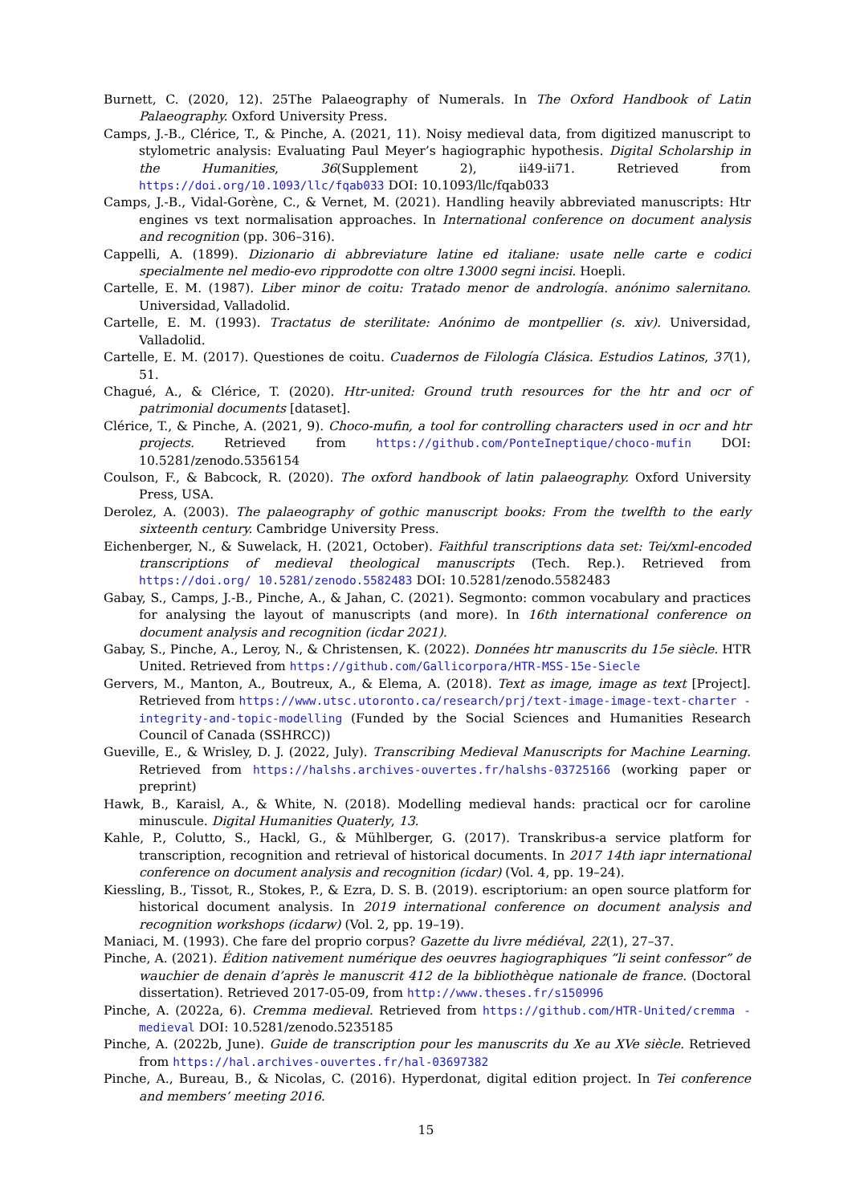Burnett, C. (2020, 12). 25The Palaeography of Numerals. In The Oxford Handbook of Latin Palaeography. Oxford University Press.
Camps, J.-B., Clérice, T., & Pinche, A. (2021, 11). Noisy medieval data, from digitized manuscript to stylometric analysis: Evaluating Paul Meyer’s hagiographic hypothesis. Digital Scholarship in the Humanities, 36(Supplement 2), ii49-ii71. Retrieved from https://doi.org/10.1093/llc/fqab033 DOI: 10.1093/llc/fqab033
Camps, J.-B., Vidal-Gorène, C., & Vernet, M. (2021). Handling heavily abbreviated manuscripts: Htr engines vs text normalisation approaches. In International conference on document analysis and recognition (pp. 306–316).
Cappelli, A. (1899). Dizionario di abbreviature latine ed italiane: usate nelle carte e codici specialmente nel medio-evo ripprodotte con oltre 13000 segni incisi. Hoepli.
Cartelle, E. M. (1987). Liber minor de coitu: Tratado menor de andrología. anónimo salernitano. Universidad, Valladolid.
Cartelle, E. M. (1993). Tractatus de sterilitate: Anónimo de montpellier (s. xiv). Universidad, Valladolid.
Cartelle, E. M. (2017). Questiones de coitu. Cuadernos de Filología Clásica. Estudios Latinos, 37(1), 51.
Chagué, A., & Clérice, T. (2020). Htr-united: Ground truth resources for the htr and ocr of patrimonial documents [dataset].
Clérice, T., & Pinche, A. (2021, 9). Choco-mufin, a tool for controlling characters used in ocr and htr projects. Retrieved from https://github.com/PonteIneptique/choco-mufin DOI: 10.5281/zenodo.5356154
Coulson, F., & Babcock, R. (2020). The oxford handbook of latin palaeography. Oxford University Press, USA.
Derolez, A. (2003). The palaeography of gothic manuscript books: From the twelfth to the early sixteenth century. Cambridge University Press.
Eichenberger, N., & Suwelack, H. (2021, October). Faithful transcriptions data set: Tei/xml-encoded transcriptions of medieval theological manuscripts (Tech. Rep.). Retrieved from https://doi.org/ 10.5281/zenodo.5582483 DOI: 10.5281/zenodo.5582483
Gabay, S., Camps, J.-B., Pinche, A., & Jahan, C. (2021). Segmonto: common vocabulary and practices for analysing the layout of manuscripts (and more). In 16th international conference on document analysis and recognition (icdar 2021).
Gabay, S., Pinche, A., Leroy, N., & Christensen, K. (2022). Données htr manuscrits du 15e siècle. HTR United. Retrieved from https://github.com/Gallicorpora/HTR-MSS-15e-Siecle
Gervers, M., Manton, A., Boutreux, A., & Elema, A. (2018). Text as image, image as text [Project]. Retrieved from https://www.utsc.utoronto.ca/research/prj/text-image-image-text-charter -integrity-and-topic-modelling (Funded by the Social Sciences and Humanities Research Council of Canada (SSHRCC))
Gueville, E., & Wrisley, D. J. (2022, July). Transcribing Medieval Manuscripts for Machine Learning. Retrieved from https://halshs.archives-ouvertes.fr/halshs-03725166 (working paper or preprint)
Hawk, B., Karaisl, A., & White, N. (2018). Modelling medieval hands: practical ocr for caroline minuscule. Digital Humanities Quaterly, 13.
Kahle, P., Colutto, S., Hackl, G., & Mühlberger, G. (2017). Transkribus-a service platform for transcription, recognition and retrieval of historical documents. In 2017 14th iapr international conference on document analysis and recognition (icdar) (Vol. 4, pp. 19–24).
Kiessling, B., Tissot, R., Stokes, P., & Ezra, D. S. B. (2019). escriptorium: an open source platform for historical document analysis. In 2019 international conference on document analysis and recognition workshops (icdarw) (Vol. 2, pp. 19–19).
Maniaci, M. (1993). Che fare del proprio corpus? Gazette du livre médiéval, 22(1), 27–37.
Pinche, A. (2021). Édition nativement numérique des oeuvres hagiographiques ”li seint confessor” de wauchier de denain d’après le manuscrit 412 de la bibliothèque nationale de france. (Doctoral dissertation). Retrieved 2017-05-09, from http://www.theses.fr/s150996
Pinche, A. (2022a, 6). Cremma medieval. Retrieved from https://github.com/HTR-United/cremma -medieval DOI: 10.5281/zenodo.5235185
Pinche, A. (2022b, June). Guide de transcription pour les manuscrits du Xe au XVe siècle. Retrieved from https://hal.archives-ouvertes.fr/hal-03697382
Pinche, A., Bureau, B., & Nicolas, C. (2016). Hyperdonat, digital edition project. In Tei conference and members’ meeting 2016.
15